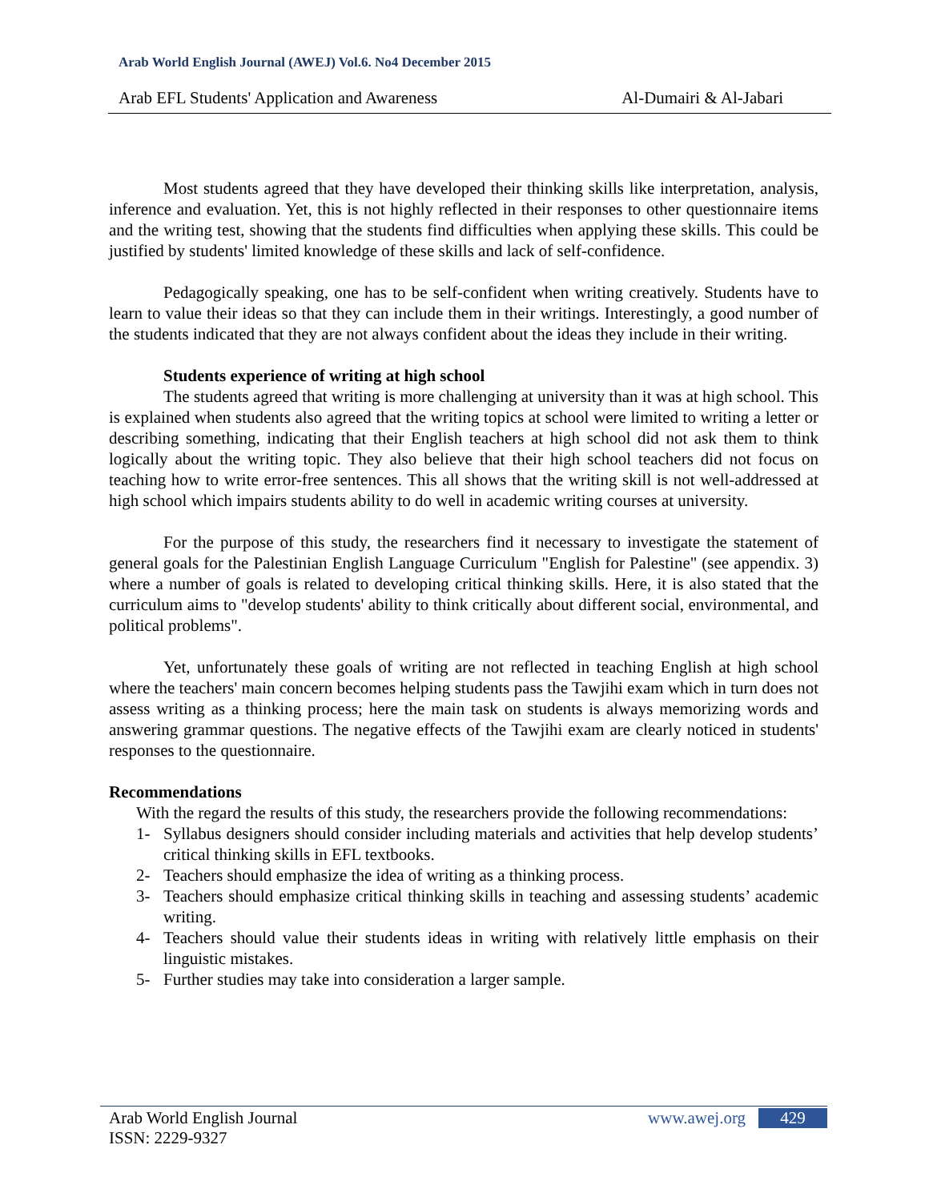Arab World English Journal (AWEJ) Vol.6. No4 December 2015
Arab EFL Students' Application and Awareness Al-Dumairi & Al-Jabari
Most students agreed that they have developed their thinking skills like interpretation, analysis, inference and evaluation. Yet, this is not highly reflected in their responses to other questionnaire items and the writing test, showing that the students find difficulties when applying these skills. This could be justified by students' limited knowledge of these skills and lack of self-confidence.
Pedagogically speaking, one has to be self-confident when writing creatively. Students have to learn to value their ideas so that they can include them in their writings. Interestingly, a good number of the students indicated that they are not always confident about the ideas they include in their writing.
Students experience of writing at high school
The students agreed that writing is more challenging at university than it was at high school. This is explained when students also agreed that the writing topics at school were limited to writing a letter or describing something, indicating that their English teachers at high school did not ask them to think logically about the writing topic. They also believe that their high school teachers did not focus on teaching how to write error-free sentences. This all shows that the writing skill is not well-addressed at high school which impairs students ability to do well in academic writing courses at university.
For the purpose of this study, the researchers find it necessary to investigate the statement of general goals for the Palestinian English Language Curriculum "English for Palestine" (see appendix. 3) where a number of goals is related to developing critical thinking skills. Here, it is also stated that the curriculum aims to "develop students' ability to think critically about different social, environmental, and political problems".
Yet, unfortunately these goals of writing are not reflected in teaching English at high school where the teachers' main concern becomes helping students pass the Tawjihi exam which in turn does not assess writing as a thinking process; here the main task on students is always memorizing words and answering grammar questions. The negative effects of the Tawjihi exam are clearly noticed in students' responses to the questionnaire.
Recommendations
With the regard the results of this study, the researchers provide the following recommendations:
1- Syllabus designers should consider including materials and activities that help develop students’ critical thinking skills in EFL textbooks.
2- Teachers should emphasize the idea of writing as a thinking process.
3- Teachers should emphasize critical thinking skills in teaching and assessing students’ academic writing.
4- Teachers should value their students ideas in writing with relatively little emphasis on their linguistic mistakes.
5- Further studies may take into consideration a larger sample.
Arab World English Journal
ISSN: 2229-9327
www.awej.org 429